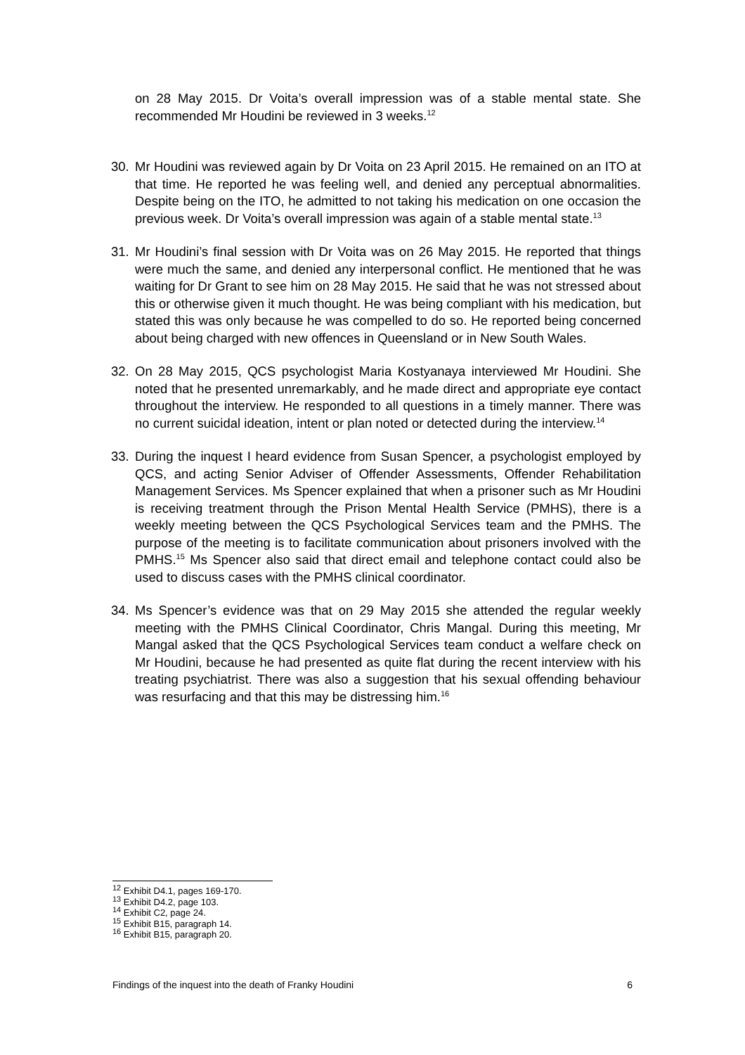on 28 May 2015. Dr Voita’s overall impression was of a stable mental state. She recommended Mr Houdini be reviewed in 3 weeks.<sup>12</sup>
30. Mr Houdini was reviewed again by Dr Voita on 23 April 2015. He remained on an ITO at that time. He reported he was feeling well, and denied any perceptual abnormalities. Despite being on the ITO, he admitted to not taking his medication on one occasion the previous week. Dr Voita’s overall impression was again of a stable mental state.<sup>13</sup>
31. Mr Houdini’s final session with Dr Voita was on 26 May 2015. He reported that things were much the same, and denied any interpersonal conflict. He mentioned that he was waiting for Dr Grant to see him on 28 May 2015. He said that he was not stressed about this or otherwise given it much thought. He was being compliant with his medication, but stated this was only because he was compelled to do so. He reported being concerned about being charged with new offences in Queensland or in New South Wales.
32. On 28 May 2015, QCS psychologist Maria Kostyanaya interviewed Mr Houdini. She noted that he presented unremarkably, and he made direct and appropriate eye contact throughout the interview. He responded to all questions in a timely manner. There was no current suicidal ideation, intent or plan noted or detected during the interview.<sup>14</sup>
33. During the inquest I heard evidence from Susan Spencer, a psychologist employed by QCS, and acting Senior Adviser of Offender Assessments, Offender Rehabilitation Management Services. Ms Spencer explained that when a prisoner such as Mr Houdini is receiving treatment through the Prison Mental Health Service (PMHS), there is a weekly meeting between the QCS Psychological Services team and the PMHS. The purpose of the meeting is to facilitate communication about prisoners involved with the PMHS.<sup>15</sup> Ms Spencer also said that direct email and telephone contact could also be used to discuss cases with the PMHS clinical coordinator.
34. Ms Spencer’s evidence was that on 29 May 2015 she attended the regular weekly meeting with the PMHS Clinical Coordinator, Chris Mangal. During this meeting, Mr Mangal asked that the QCS Psychological Services team conduct a welfare check on Mr Houdini, because he had presented as quite flat during the recent interview with his treating psychiatrist. There was also a suggestion that his sexual offending behaviour was resurfacing and that this may be distressing him.<sup>16</sup>
<sup>12</sup> Exhibit D4.1, pages 169-170.
<sup>13</sup> Exhibit D4.2, page 103.
<sup>14</sup> Exhibit C2, page 24.
<sup>15</sup> Exhibit B15, paragraph 14.
<sup>16</sup> Exhibit B15, paragraph 20.
Findings of the inquest into the death of Franky Houdini 6